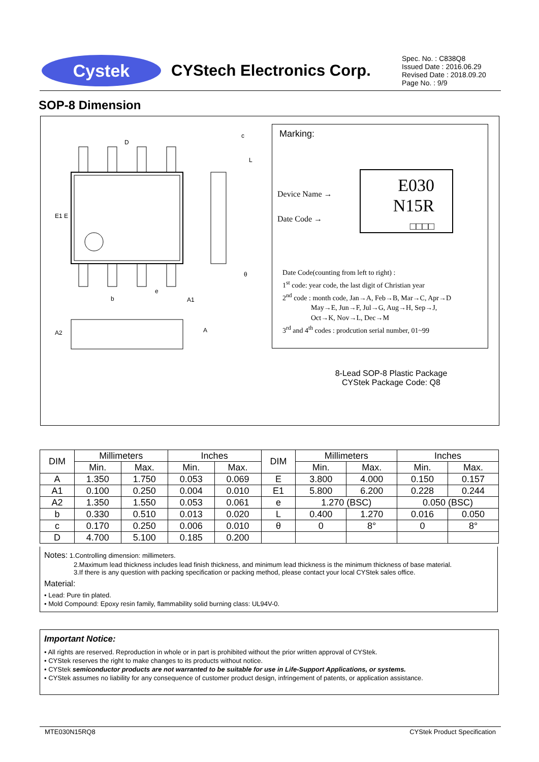Cystek
CYStech Electronics Corp.
Spec. No. : C838Q8
Issued Date : 2016.06.29
Revised Date : 2018.09.20
Page No. : 9/9
SOP-8 Dimension
D
c
e
b
E1 E
A2
A1
A
θ
L
Marking:
E030
N15R
□□□□
Device Name →
Date Code →
Date Code(counting from left to right) :
1<sup>st</sup> code: year code, the last digit of Christian year
2<sup>nd</sup> code : month code, Jan→A, Feb→B, Mar→C, Apr→D
May→E, Jun→F, Jul→G, Aug→H, Sep→J,
Oct→K, Nov→L, Dec→M
3<sup>rd</sup> and 4<sup>th</sup> codes : prodcution serial number, 01~99
8-Lead SOP-8 Plastic Package
CYStek Package Code: Q8
| DIM | Millimeters | | Inches | | DIM | Millimeters | | Inches | |
| --- | --- | --- | --- | --- | --- | --- | --- | --- | --- |
| | Min. | Max. | Min. | Max. | | Min. | Max. | Min. | Max. |
| A | 1.350 | 1.750 | 0.053 | 0.069 | E | 3.800 | 4.000 | 0.150 | 0.157 |
| A1 | 0.100 | 0.250 | 0.004 | 0.010 | E1 | 5.800 | 6.200 | 0.228 | 0.244 |
| A2 | 1.350 | 1.550 | 0.053 | 0.061 | e | 1.270 (BSC) | | 0.050 (BSC) | |
| b | 0.330 | 0.510 | 0.013 | 0.020 | L | 0.400 | 1.270 | 0.016 | 0.050 |
| c | 0.170 | 0.250 | 0.006 | 0.010 | θ | 0 | 8° | 0 | 8° |
| D | 4.700 | 5.100 | 0.185 | 0.200 | | | | | |
Notes: 1.Controlling dimension: millimeters.
2.Maximum lead thickness includes lead finish thickness, and minimum lead thickness is the minimum thickness of base material.
3.If there is any question with packing specification or packing method, please contact your local CYStek sales office.
Material:
• Lead: Pure tin plated.
• Mold Compound: Epoxy resin family, flammability solid burning class: UL94V-0.
Important Notice:
• All rights are reserved. Reproduction in whole or in part is prohibited without the prior written approval of CYStek.
• CYStek reserves the right to make changes to its products without notice.
• CYStek semiconductor products are not warranted to be suitable for use in Life-Support Applications, or systems.
• CYStek assumes no liability for any consequence of customer product design, infringement of patents, or application assistance.
MTE030N15RQ8 CYStek Product Specification